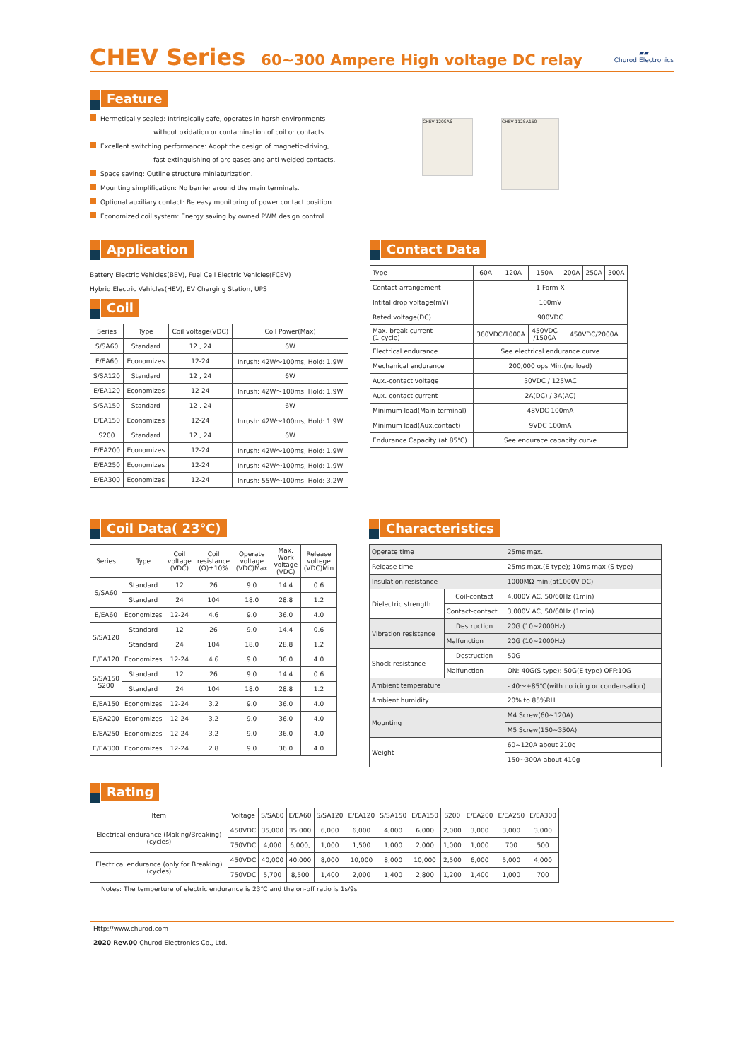CHEV Series
60~300 Ampere High voltage DC relay
▰▰
Churod Electronics
Feature
Hermetically sealed: Intrinsically safe, operates in harsh environments
without oxidation or contamination of coil or contacts.
Excellent switching performance: Adopt the design of magnetic-driving,
fast extinguishing of arc gases and anti-welded contacts.
Space saving: Outline structure miniaturization.
Mounting simplification: No barrier around the main terminals.
Optional auxiliary contact: Be easy monitoring of power contact position.
Economized coil system: Energy saving by owned PWM design control.
CHEV-120SA6
CHEV-112SA150
Application
Battery Electric Vehicles(BEV), Fuel Cell Electric Vehicles(FCEV)
Hybrid Electric Vehicles(HEV), EV Charging Station, UPS
Coil
| Series | Type | Coil voltage(VDC) | Coil Power(Max) |
| --- | --- | --- | --- |
| S/SA60 | Standard | 12 , 24 | 6W |
| E/EA60 | Economizes | 12-24 | Inrush: 42W～100ms, Hold: 1.9W |
| S/SA120 | Standard | 12 , 24 | 6W |
| E/EA120 | Economizes | 12-24 | Inrush: 42W～100ms, Hold: 1.9W |
| S/SA150 | Standard | 12 , 24 | 6W |
| E/EA150 | Economizes | 12-24 | Inrush: 42W～100ms, Hold: 1.9W |
| S200 | Standard | 12 , 24 | 6W |
| E/EA200 | Economizes | 12-24 | Inrush: 42W～100ms, Hold: 1.9W |
| E/EA250 | Economizes | 12-24 | Inrush: 42W～100ms, Hold: 1.9W |
| E/EA300 | Economizes | 12-24 | Inrush: 55W～100ms, Hold: 3.2W |
Contact Data
| Type | 60A | 120A | 150A | 200A | 250A | 300A |
| Contact arrangement | 1 Form X | | | | | |
| Intital drop voltage(mV) | 100mV | | | | | |
| Rated voltage(DC) | 900VDC | | | | | |
| Max. break current (1 cycle) | 360VDC/1000A | | 450VDC /1500A | 450VDC/2000A | | |
| Electrical endurance | See electrical endurance curve | | | | | |
| Mechanical endurance | 200,000 ops Min.(no load) | | | | | |
| Aux.-contact voltage | 30VDC / 125VAC | | | | | |
| Aux.-contact current | 2A(DC) / 3A(AC) | | | | | |
| Minimum load(Main terminal) | 48VDC 100mA | | | | | |
| Minimum load(Aux.contact) | 9VDC 100mA | | | | | |
| Endurance Capacity (at 85℃) | See endurace capacity curve | | | | | |
Coil Data( 23℃)
| Series | Type | Coil voltage (VDC) | Coil resistance (Ω)±10% | Operate voltage (VDC)Max | Max. Work voltage (VDC) | Release voltege (VDC)Min |
| --- | --- | --- | --- | --- | --- | --- |
| S/SA60 | Standard | 12 | 26 | 9.0 | 14.4 | 0.6 |
| | Standard | 24 | 104 | 18.0 | 28.8 | 1.2 |
| E/EA60 | Economizes | 12-24 | 4.6 | 9.0 | 36.0 | 4.0 |
| S/SA120 | Standard | 12 | 26 | 9.0 | 14.4 | 0.6 |
| | Standard | 24 | 104 | 18.0 | 28.8 | 1.2 |
| E/EA120 | Economizes | 12-24 | 4.6 | 9.0 | 36.0 | 4.0 |
| S/SA150 S200 | Standard | 12 | 26 | 9.0 | 14.4 | 0.6 |
| | Standard | 24 | 104 | 18.0 | 28.8 | 1.2 |
| E/EA150 | Economizes | 12-24 | 3.2 | 9.0 | 36.0 | 4.0 |
| E/EA200 | Economizes | 12-24 | 3.2 | 9.0 | 36.0 | 4.0 |
| E/EA250 | Economizes | 12-24 | 3.2 | 9.0 | 36.0 | 4.0 |
| E/EA300 | Economizes | 12-24 | 2.8 | 9.0 | 36.0 | 4.0 |
Characteristics
| Operate time | | 25ms max. |
| Release time | | 25ms max.(E type); 10ms max.(S type) |
| Insulation resistance | | 1000MΩ min.(at1000V DC) |
| Dielectric strength | Coil-contact | 4,000V AC, 50/60Hz (1min) |
| | Contact-contact | 3,000V AC, 50/60Hz (1min) |
| Vibration resistance | Destruction | 20G (10~2000Hz) |
| | Malfunction | 20G (10~2000Hz) |
| Shock resistance | Destruction | 50G |
| | Malfunction | ON: 40G(S type); 50G(E type) OFF:10G |
| Ambient temperature | | - 40～+85℃(with no icing or condensation) |
| Ambient humidity | | 20% to 85%RH |
| Mounting | | M4 Screw(60~120A) |
| | | M5 Screw(150~350A) |
| Weight | | 60~120A about 210g |
| | | 150~300A about 410g |
Rating
| Item | Voltage | S/SA60 | E/EA60 | S/SA120 | E/EA120 | S/SA150 | E/EA150 | S200 | E/EA200 | E/EA250 | E/EA300 |
| --- | --- | --- | --- | --- | --- | --- | --- | --- | --- | --- | --- |
| Electrical endurance (Making/Breaking) (cycles) | 450VDC | 35,000 | 35,000 | 6,000 | 6,000 | 4,000 | 6,000 | 2,000 | 3,000 | 3,000 | 3,000 |
| | 750VDC | 4,000 | 6,000, | 1,000 | 1,500 | 1,000 | 2,000 | 1,000 | 1,000 | 700 | 500 |
| Electrical endurance (only for Breaking) (cycles) | 450VDC | 40,000 | 40,000 | 8,000 | 10,000 | 8,000 | 10,000 | 2,500 | 6,000 | 5,000 | 4,000 |
| | 750VDC | 5,700 | 8,500 | 1,400 | 2,000 | 1,400 | 2,800 | 1,200 | 1,400 | 1,000 | 700 |
Notes: The temperture of electric endurance is 23℃ and the on-off ratio is 1s/9s
Http://www.churod.com
2020 Rev.00 Churod Electronics Co., Ltd.